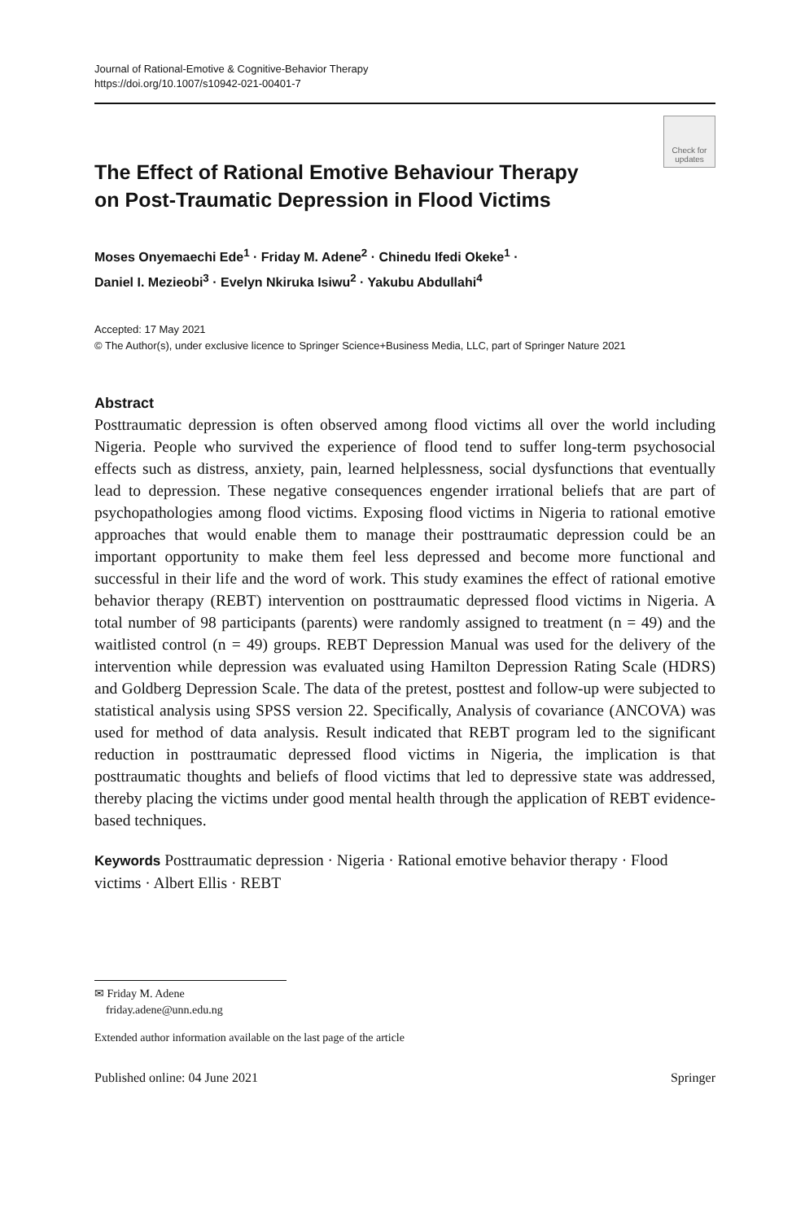Journal of Rational-Emotive & Cognitive-Behavior Therapy
https://doi.org/10.1007/s10942-021-00401-7
Check for updates
The Effect of Rational Emotive Behaviour Therapy
on Post-Traumatic Depression in Flood Victims
Moses Onyemaechi Ede<sup>1</sup> · Friday M. Adene<sup>2</sup> · Chinedu Ifedi Okeke<sup>1</sup> ·
Daniel I. Mezieobi<sup>3</sup> · Evelyn Nkiruka Isiwu<sup>2</sup> · Yakubu Abdullahi<sup>4</sup>
Accepted: 17 May 2021
© The Author(s), under exclusive licence to Springer Science+Business Media, LLC, part of Springer Nature 2021
Abstract
Posttraumatic depression is often observed among flood victims all over the world including Nigeria. People who survived the experience of flood tend to suffer long-term psychosocial effects such as distress, anxiety, pain, learned helplessness, social dysfunctions that eventually lead to depression. These negative consequences engender irrational beliefs that are part of psychopathologies among flood victims. Exposing flood victims in Nigeria to rational emotive approaches that would enable them to manage their posttraumatic depression could be an important opportunity to make them feel less depressed and become more functional and successful in their life and the word of work. This study examines the effect of rational emotive behavior therapy (REBT) intervention on posttraumatic depressed flood victims in Nigeria. A total number of 98 participants (parents) were randomly assigned to treatment (n = 49) and the waitlisted control (n = 49) groups. REBT Depression Manual was used for the delivery of the intervention while depression was evaluated using Hamilton Depression Rating Scale (HDRS) and Goldberg Depression Scale. The data of the pretest, posttest and follow-up were subjected to statistical analysis using SPSS version 22. Specifically, Analysis of covariance (ANCOVA) was used for method of data analysis. Result indicated that REBT program led to the significant reduction in posttraumatic depressed flood victims in Nigeria, the implication is that posttraumatic thoughts and beliefs of flood victims that led to depressive state was addressed, thereby placing the victims under good mental health through the application of REBT evidence-based techniques.
Keywords Posttraumatic depression · Nigeria · Rational emotive behavior therapy · Flood victims · Albert Ellis · REBT
✉ Friday M. Adene
friday.adene@unn.edu.ng
Extended author information available on the last page of the article
Published online: 04 June 2021 Springer